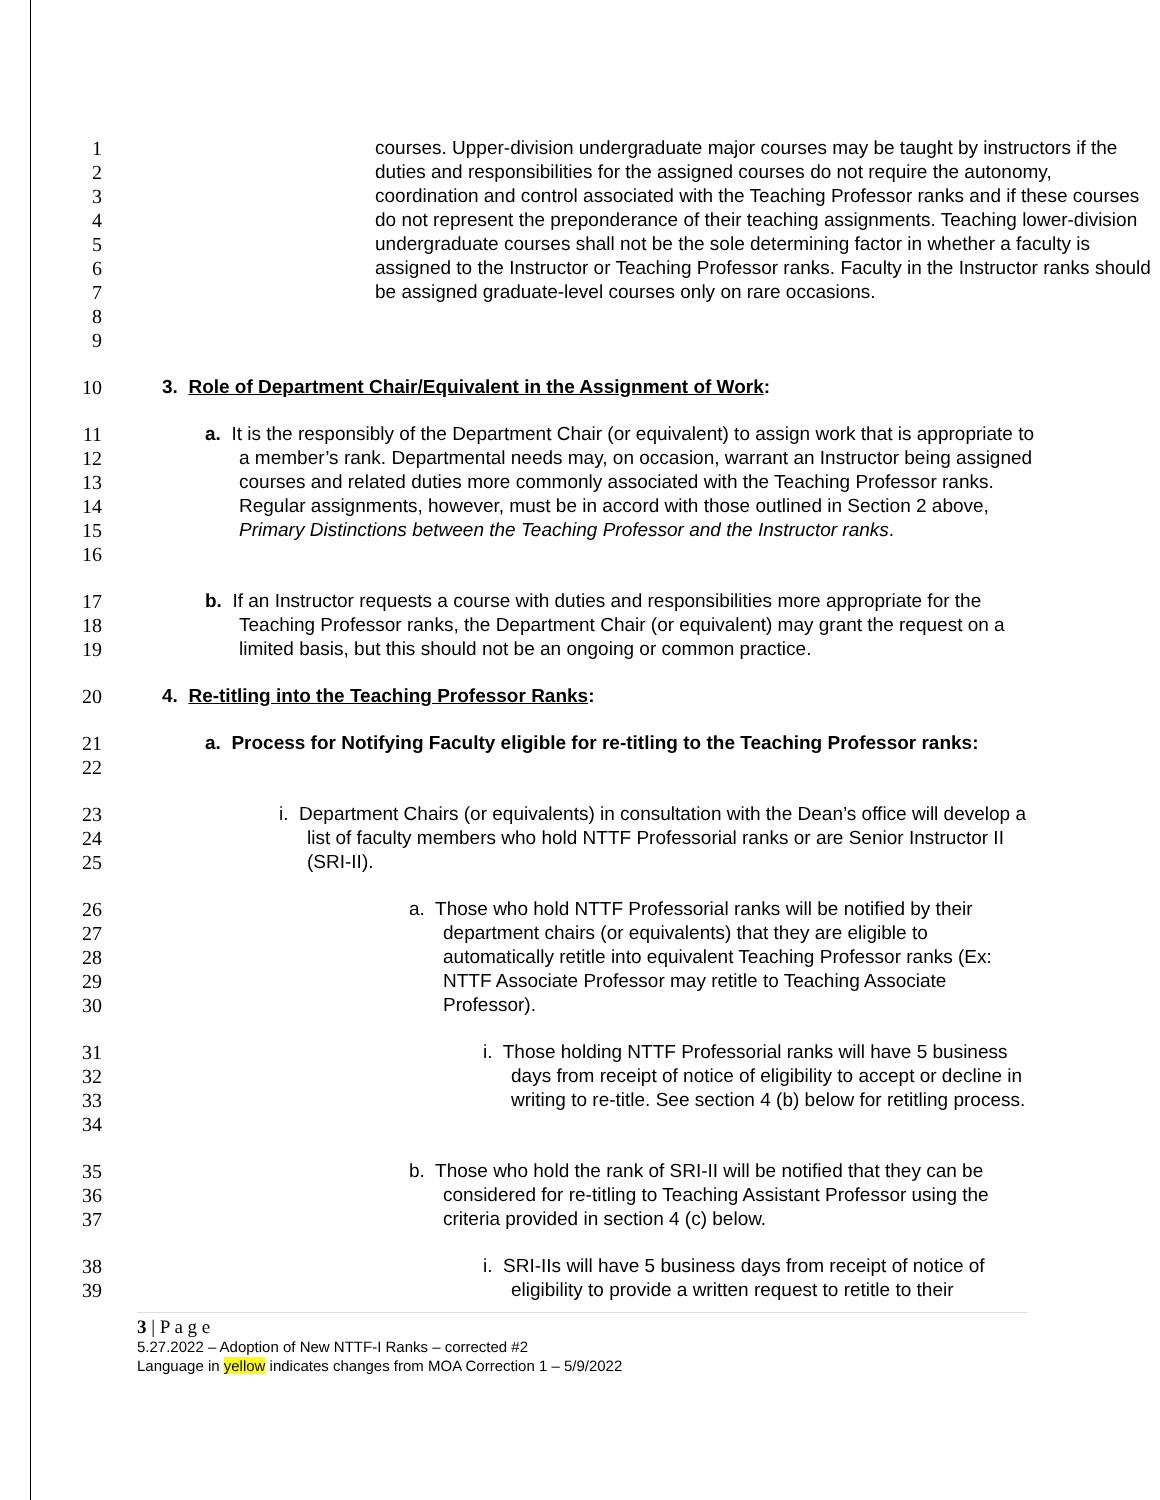1
2
3
4
5
6
7
8
9
courses. Upper-division undergraduate major courses may be taught by instructors if the duties and responsibilities for the assigned courses do not require the autonomy, coordination and control associated with the Teaching Professor ranks and if these courses do not represent the preponderance of their teaching assignments. Teaching lower-division undergraduate courses shall not be the sole determining factor in whether a faculty is assigned to the Instructor or Teaching Professor ranks. Faculty in the Instructor ranks should be assigned graduate-level courses only on rare occasions.
10 3. Role of Department Chair/Equivalent in the Assignment of Work:
11
12
13
14
15
16
a. It is the responsibly of the Department Chair (or equivalent) to assign work that is appropriate to a member’s rank. Departmental needs may, on occasion, warrant an Instructor being assigned courses and related duties more commonly associated with the Teaching Professor ranks. Regular assignments, however, must be in accord with those outlined in Section 2 above, Primary Distinctions between the Teaching Professor and the Instructor ranks.
17
18
19
b. If an Instructor requests a course with duties and responsibilities more appropriate for the Teaching Professor ranks, the Department Chair (or equivalent) may grant the request on a limited basis, but this should not be an ongoing or common practice.
20 4. Re-titling into the Teaching Professor Ranks:
21
22
a. Process for Notifying Faculty eligible for re-titling to the Teaching Professor ranks:
23
24
25
i. Department Chairs (or equivalents) in consultation with the Dean’s office will develop a list of faculty members who hold NTTF Professorial ranks or are Senior Instructor II (SRI-II).
26
27
28
29
30
a. Those who hold NTTF Professorial ranks will be notified by their department chairs (or equivalents) that they are eligible to automatically retitle into equivalent Teaching Professor ranks (Ex: NTTF Associate Professor may retitle to Teaching Associate Professor).
31
32
33
34
i. Those holding NTTF Professorial ranks will have 5 business days from receipt of notice of eligibility to accept or decline in writing to re-title. See section 4 (b) below for retitling process.
35
36
37
b. Those who hold the rank of SRI-II will be notified that they can be considered for re-titling to Teaching Assistant Professor using the criteria provided in section 4 (c) below.
38
39
i. SRI-IIs will have 5 business days from receipt of notice of eligibility to provide a written request to retitle to their
3 | P a g e
5.27.2022 – Adoption of New NTTF-I Ranks – corrected #2
Language in yellow indicates changes from MOA Correction 1 – 5/9/2022